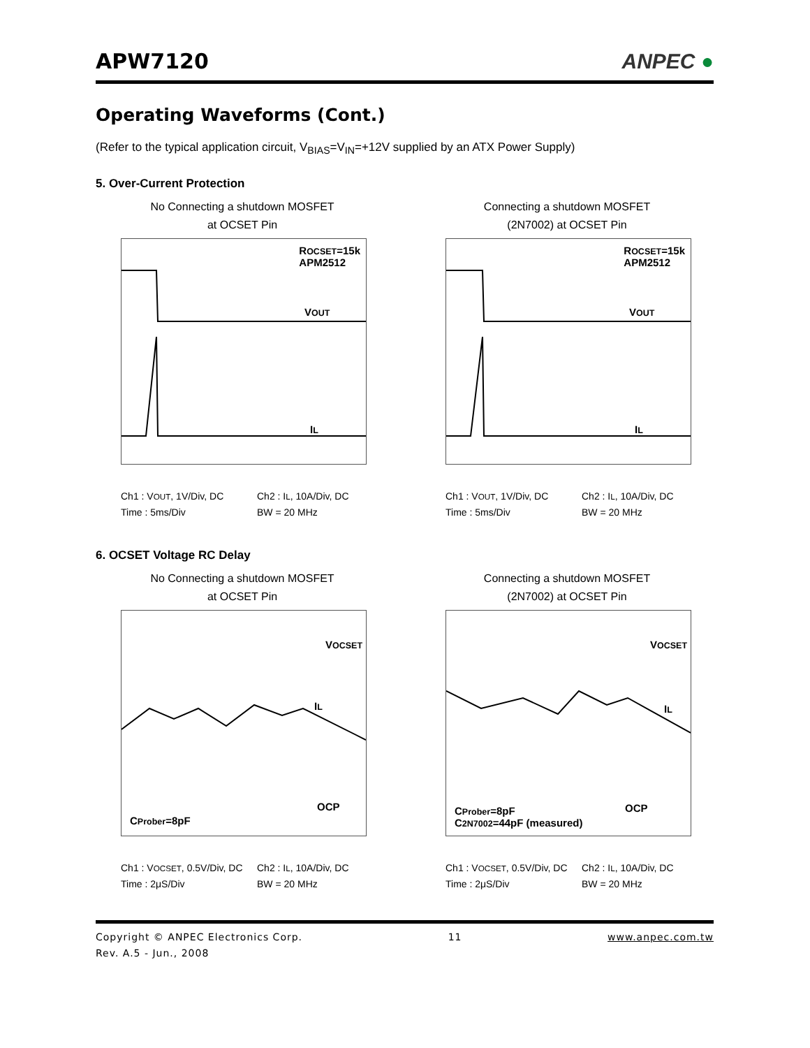APW7120
ANPEC ●
Operating Waveforms (Cont.)
(Refer to the typical application circuit, V<sub>BIAS</sub>=V<sub>IN</sub>=+12V supplied by an ATX Power Supply)
5. Over-Current Protection
No Connecting a shutdown MOSFET
at OCSET Pin
ROCSET=15k
APM2512
VOUT
IL
Ch1 : VOUT, 1V/Div, DC Ch2 : IL, 10A/Div, DC Time : 5ms/Div BW = 20 MHz
Connecting a shutdown MOSFET
(2N7002) at OCSET Pin
ROCSET=15k
APM2512
VOUT
IL
Ch1 : VOUT, 1V/Div, DC Ch2 : IL, 10A/Div, DC Time : 5ms/Div BW = 20 MHz
6. OCSET Voltage RC Delay
No Connecting a shutdown MOSFET
at OCSET Pin
VOCSET
IL
OCP
CProber=8pF
Ch1 : VOCSET, 0.5V/Div, DC Ch2 : IL, 10A/Div, DC Time : 2μS/Div BW = 20 MHz
Connecting a shutdown MOSFET
(2N7002) at OCSET Pin
VOCSET
IL
OCP CProber=8pF
C2N7002=44pF (measured)
Ch1 : VOCSET, 0.5V/Div, DC Ch2 : IL, 10A/Div, DC Time : 2μS/Div BW = 20 MHz
Copyright © ANPEC Electronics Corp.
Rev. A.5 - Jun., 2008
11 www.anpec.com.tw